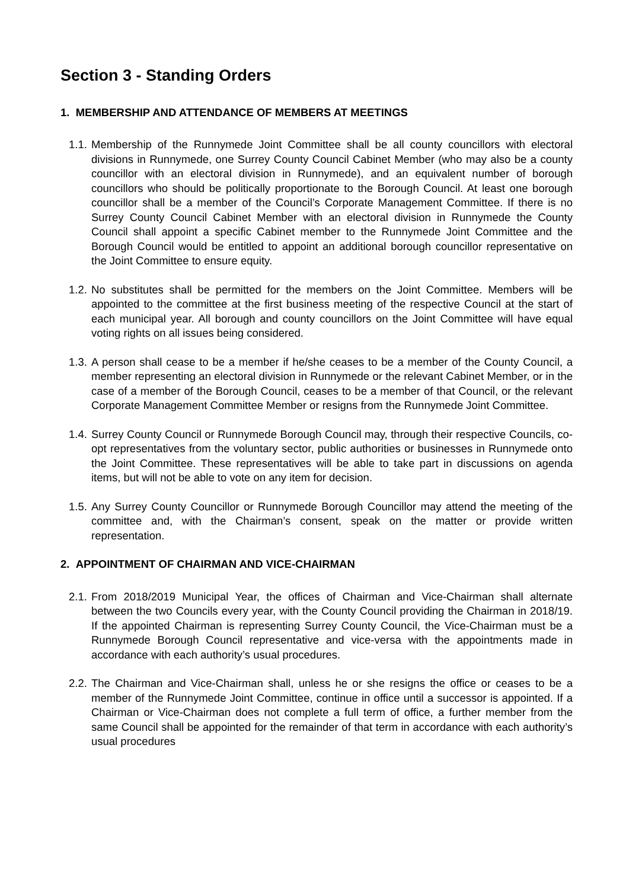Section 3 - Standing Orders
1. MEMBERSHIP AND ATTENDANCE OF MEMBERS AT MEETINGS
1.1.
Membership of the Runnymede Joint Committee shall be all county councillors with electoral divisions in Runnymede, one Surrey County Council Cabinet Member (who may also be a county councillor with an electoral division in Runnymede), and an equivalent number of borough councillors who should be politically proportionate to the Borough Council. At least one borough councillor shall be a member of the Council’s Corporate Management Committee. If there is no Surrey County Council Cabinet Member with an electoral division in Runnymede the County Council shall appoint a specific Cabinet member to the Runnymede Joint Committee and the Borough Council would be entitled to appoint an additional borough councillor representative on the Joint Committee to ensure equity.
1.2.
No substitutes shall be permitted for the members on the Joint Committee. Members will be appointed to the committee at the first business meeting of the respective Council at the start of each municipal year. All borough and county councillors on the Joint Committee will have equal voting rights on all issues being considered.
1.3.
A person shall cease to be a member if he/she ceases to be a member of the County Council, a member representing an electoral division in Runnymede or the relevant Cabinet Member, or in the case of a member of the Borough Council, ceases to be a member of that Council, or the relevant Corporate Management Committee Member or resigns from the Runnymede Joint Committee.
1.4.
Surrey County Council or Runnymede Borough Council may, through their respective Councils, co-opt representatives from the voluntary sector, public authorities or businesses in Runnymede onto the Joint Committee. These representatives will be able to take part in discussions on agenda items, but will not be able to vote on any item for decision.
1.5.
Any Surrey County Councillor or Runnymede Borough Councillor may attend the meeting of the committee and, with the Chairman’s consent, speak on the matter or provide written representation.
2. APPOINTMENT OF CHAIRMAN AND VICE-CHAIRMAN
2.1.
From 2018/2019 Municipal Year, the offices of Chairman and Vice-Chairman shall alternate between the two Councils every year, with the County Council providing the Chairman in 2018/19. If the appointed Chairman is representing Surrey County Council, the Vice-Chairman must be a Runnymede Borough Council representative and vice-versa with the appointments made in accordance with each authority’s usual procedures.
2.2.
The Chairman and Vice-Chairman shall, unless he or she resigns the office or ceases to be a member of the Runnymede Joint Committee, continue in office until a successor is appointed. If a Chairman or Vice-Chairman does not complete a full term of office, a further member from the same Council shall be appointed for the remainder of that term in accordance with each authority’s usual procedures